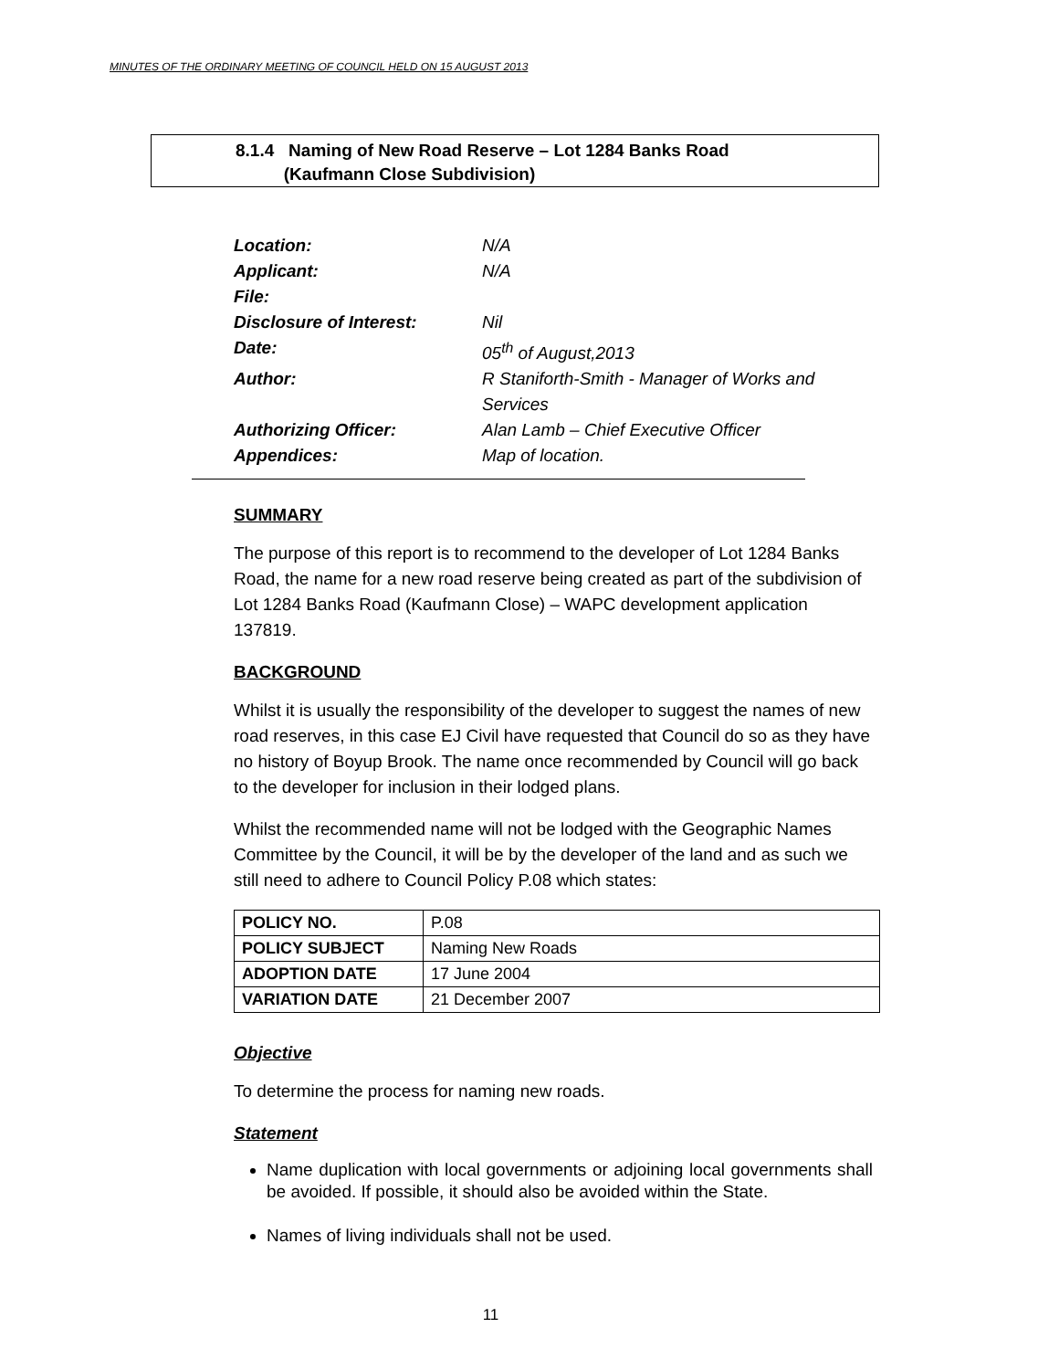MINUTES OF THE ORDINARY MEETING OF COUNCIL HELD ON 15 AUGUST 2013
8.1.4 Naming of New Road Reserve – Lot 1284 Banks Road
(Kaufmann Close Subdivision)
| Location: | N/A |
| Applicant: | N/A |
| File: | |
| Disclosure of Interest: | Nil |
| Date: | 05<sup>th</sup> of August,2013 |
| Author: | R Staniforth-Smith - Manager of Works and Services |
| Authorizing Officer: | Alan Lamb – Chief Executive Officer |
| Appendices: | Map of location. |
SUMMARY
The purpose of this report is to recommend to the developer of Lot 1284 Banks Road, the name for a new road reserve being created as part of the subdivision of Lot 1284 Banks Road (Kaufmann Close) – WAPC development application 137819.
BACKGROUND
Whilst it is usually the responsibility of the developer to suggest the names of new road reserves, in this case EJ Civil have requested that Council do so as they have no history of Boyup Brook. The name once recommended by Council will go back to the developer for inclusion in their lodged plans.
Whilst the recommended name will not be lodged with the Geographic Names Committee by the Council, it will be by the developer of the land and as such we still need to adhere to Council Policy P.08 which states:
| POLICY NO. | P.08 |
| POLICY SUBJECT | Naming New Roads |
| ADOPTION DATE | 17 June 2004 |
| VARIATION DATE | 21 December 2007 |
Objective
To determine the process for naming new roads.
Statement
Name duplication with local governments or adjoining local governments shall be avoided. If possible, it should also be avoided within the State.
Names of living individuals shall not be used.
11